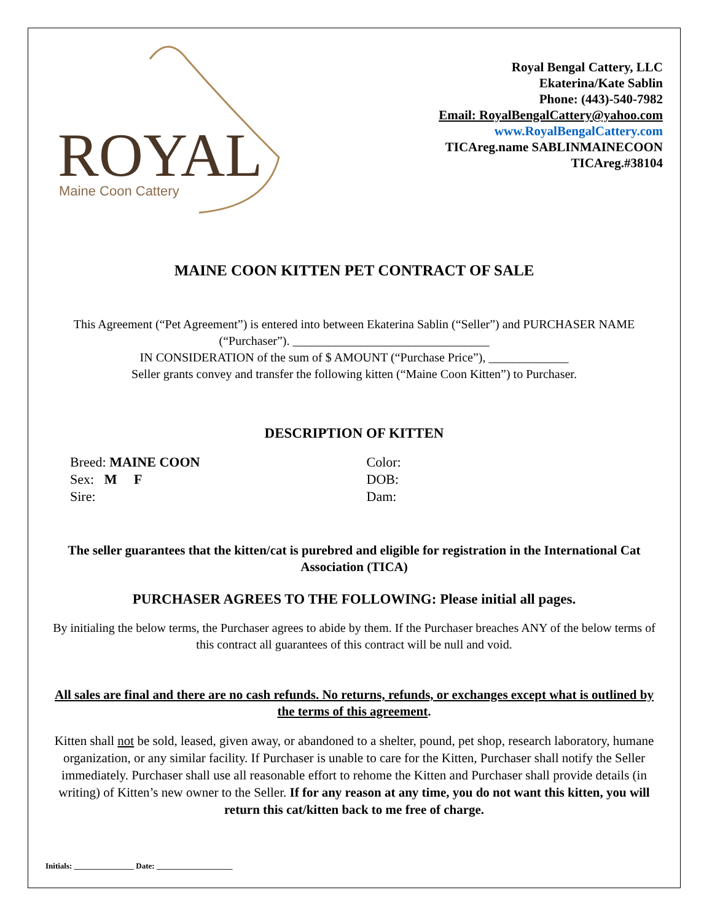ROYAL
Maine Coon Cattery
Royal Bengal Cattery, LLC
Ekaterina/Kate Sablin
Phone: (443)-540-7982
Email: RoyalBengalCattery@yahoo.com
www.RoyalBengalCattery.com
TICAreg.name SABLINMAINECOON
TICAreg.#38104
MAINE COON KITTEN PET CONTRACT OF SALE
This Agreement (“Pet Agreement”) is entered into between Ekaterina Sablin (“Seller”) and PURCHASER NAME (“Purchaser”). ________________________________
IN CONSIDERATION of the sum of $ AMOUNT (“Purchase Price”), _____________
Seller grants convey and transfer the following kitten (“Maine Coon Kitten”) to Purchaser.
DESCRIPTION OF KITTEN
Breed: MAINE COON
Sex: M F
Sire:
Color:
DOB:
Dam:
The seller guarantees that the kitten/cat is purebred and eligible for registration in the International Cat Association (TICA)
PURCHASER AGREES TO THE FOLLOWING: Please initial all pages.
By initialing the below terms, the Purchaser agrees to abide by them. If the Purchaser breaches ANY of the below terms of this contract all guarantees of this contract will be null and void.
All sales are final and there are no cash refunds. No returns, refunds, or exchanges except what is outlined by the terms of this agreement.
Kitten shall not be sold, leased, given away, or abandoned to a shelter, pound, pet shop, research laboratory, humane organization, or any similar facility. If Purchaser is unable to care for the Kitten, Purchaser shall notify the Seller immediately. Purchaser shall use all reasonable effort to rehome the Kitten and Purchaser shall provide details (in writing) of Kitten’s new owner to the Seller. If for any reason at any time, you do not want this kitten, you will return this cat/kitten back to me free of charge.
Initials: _______________ Date: ___________________